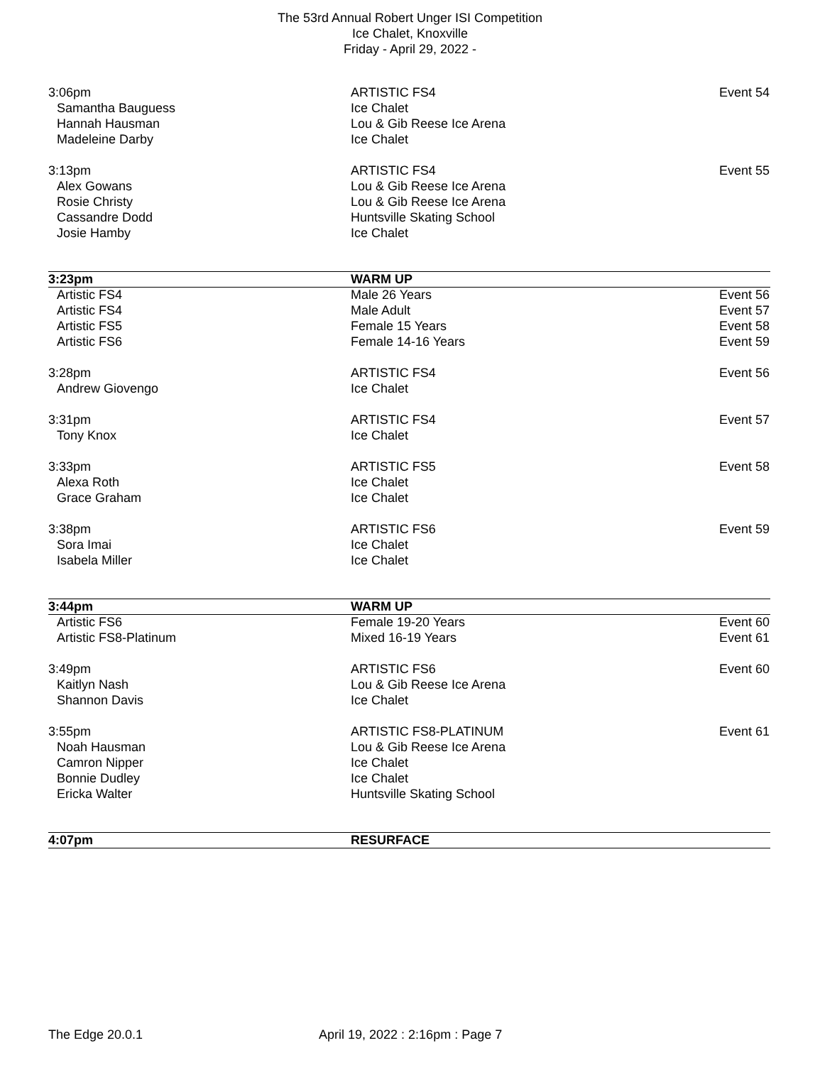The 53rd Annual Robert Unger ISI Competition
Ice Chalet, Knoxville
Friday - April 29, 2022 -
| 3:06pm | ARTISTIC FS4 | Event 54 |
| Samantha Bauguess | Ice Chalet | |
| Hannah Hausman | Lou & Gib Reese Ice Arena | |
| Madeleine Darby | Ice Chalet | |
| 3:13pm | ARTISTIC FS4 | Event 55 |
| Alex Gowans | Lou & Gib Reese Ice Arena | |
| Rosie Christy | Lou & Gib Reese Ice Arena | |
| Cassandre Dodd | Huntsville Skating School | |
| Josie Hamby | Ice Chalet | |
| 3:23pm | WARM UP | |
| Artistic FS4 | Male 26 Years | Event 56 |
| Artistic FS4 | Male Adult | Event 57 |
| Artistic FS5 | Female 15 Years | Event 58 |
| Artistic FS6 | Female 14-16 Years | Event 59 |
| 3:28pm | ARTISTIC FS4 | Event 56 |
| Andrew Giovengo | Ice Chalet | |
| 3:31pm | ARTISTIC FS4 | Event 57 |
| Tony Knox | Ice Chalet | |
| 3:33pm | ARTISTIC FS5 | Event 58 |
| Alexa Roth | Ice Chalet | |
| Grace Graham | Ice Chalet | |
| 3:38pm | ARTISTIC FS6 | Event 59 |
| Sora Imai | Ice Chalet | |
| Isabela Miller | Ice Chalet | |
| 3:44pm | WARM UP | |
| Artistic FS6 | Female 19-20 Years | Event 60 |
| Artistic FS8-Platinum | Mixed 16-19 Years | Event 61 |
| 3:49pm | ARTISTIC FS6 | Event 60 |
| Kaitlyn Nash | Lou & Gib Reese Ice Arena | |
| Shannon Davis | Ice Chalet | |
| 3:55pm | ARTISTIC FS8-PLATINUM | Event 61 |
| Noah Hausman | Lou & Gib Reese Ice Arena | |
| Camron Nipper | Ice Chalet | |
| Bonnie Dudley | Ice Chalet | |
| Ericka Walter | Huntsville Skating School | |
| 4:07pm | RESURFACE | |
The Edge 20.0.1 April 19, 2022 : 2:16pm : Page 7